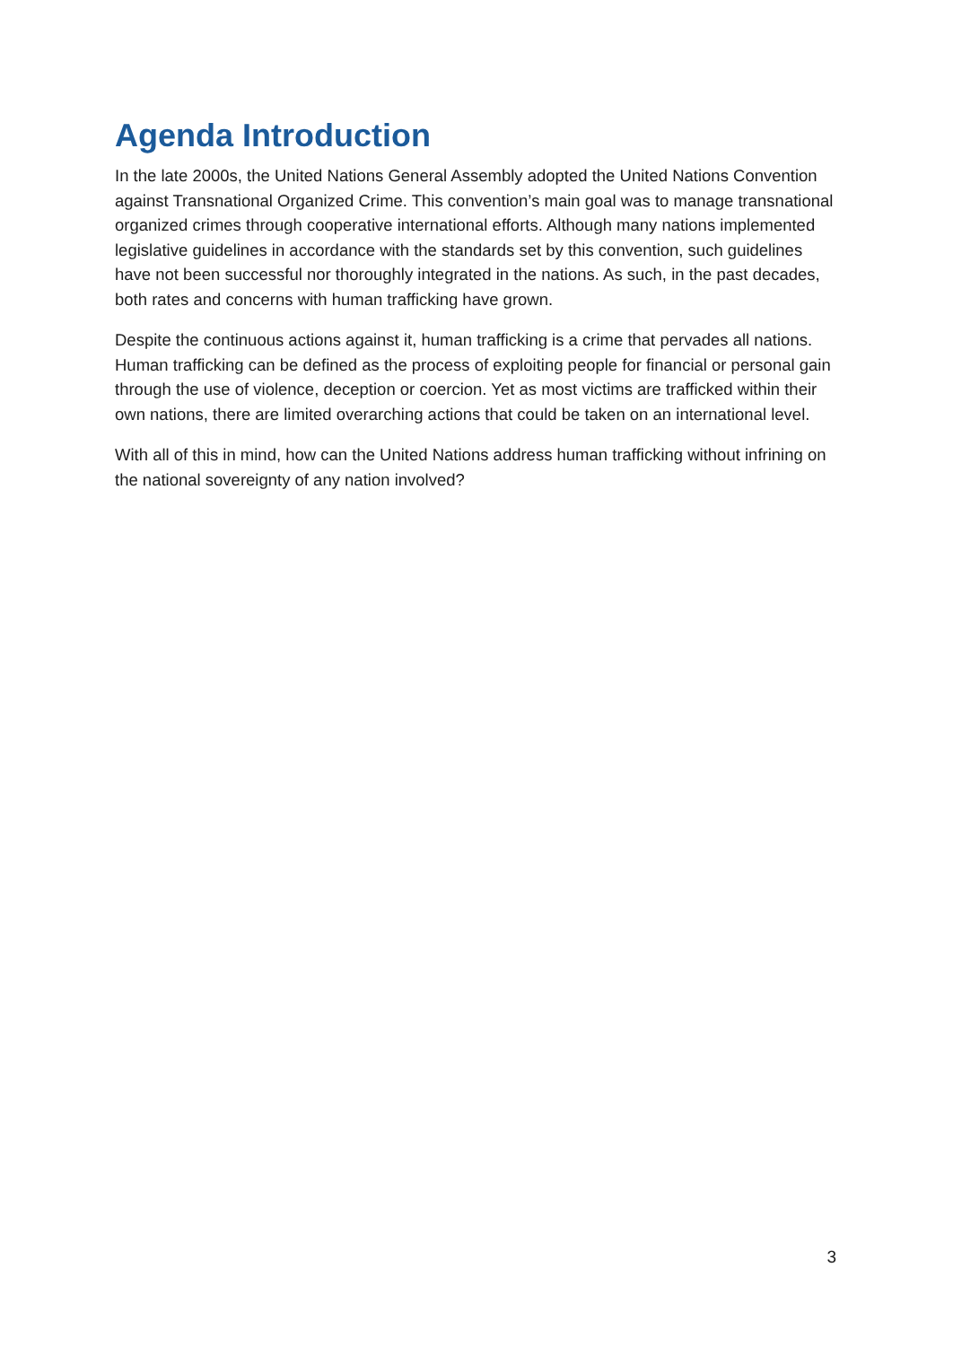Agenda Introduction
In the late 2000s, the United Nations General Assembly adopted the United Nations Convention against Transnational Organized Crime. This convention’s main goal was to manage transnational organized crimes through cooperative international efforts. Although many nations implemented legislative guidelines in accordance with the standards set by this convention, such guidelines have not been successful nor thoroughly integrated in the nations. As such, in the past decades, both rates and concerns with human trafficking have grown.
Despite the continuous actions against it, human trafficking is a crime that pervades all nations. Human trafficking can be defined as the process of exploiting people for financial or personal gain through the use of violence, deception or coercion. Yet as most victims are trafficked within their own nations, there are limited overarching actions that could be taken on an international level.
With all of this in mind, how can the United Nations address human trafficking without infrining on the national sovereignty of any nation involved?
3